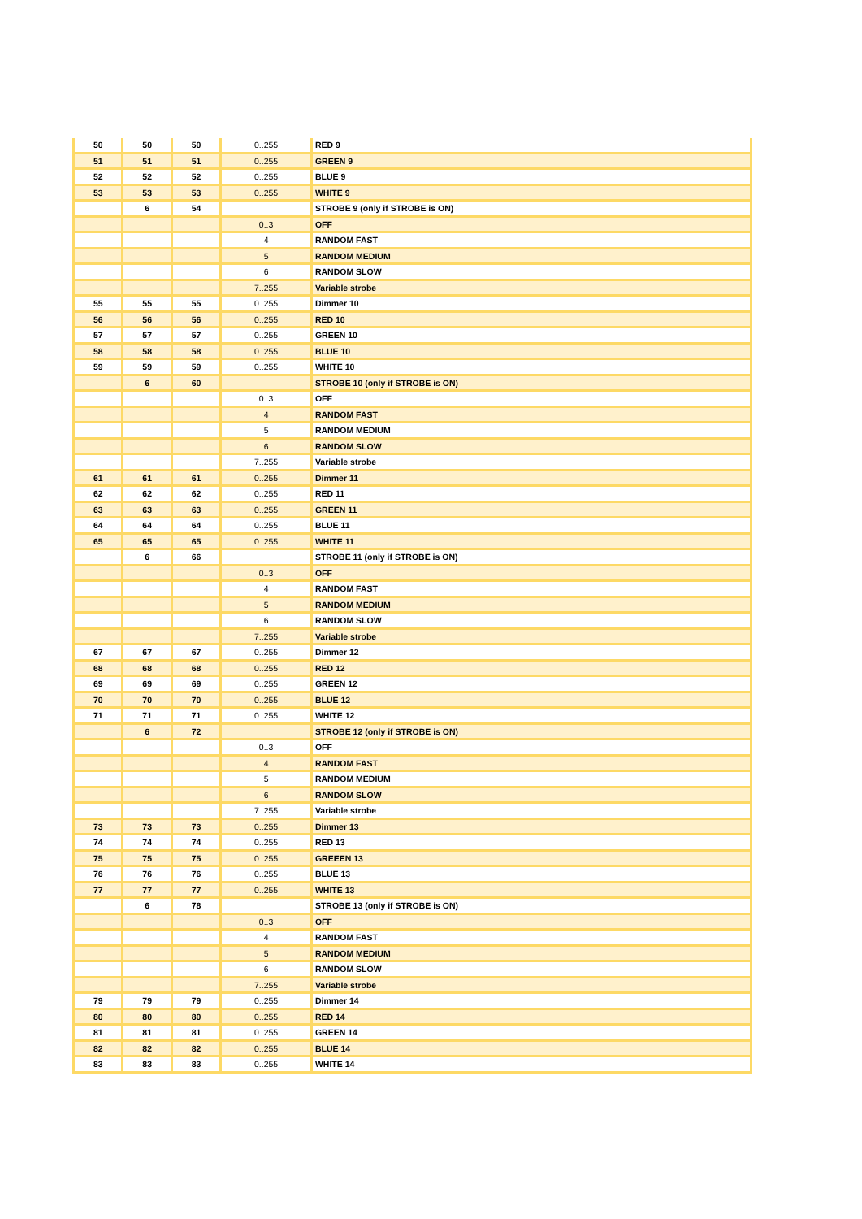| 50 | 50 | 50 | 0..255 | RED 9 |
| 51 | 51 | 51 | 0..255 | GREEN 9 |
| 52 | 52 | 52 | 0..255 | BLUE 9 |
| 53 | 53 | 53 | 0..255 | WHITE 9 |
| | 6 | 54 | | STROBE 9 (only if STROBE is ON) |
| | | | 0..3 | OFF |
| | | | 4 | RANDOM FAST |
| | | | 5 | RANDOM MEDIUM |
| | | | 6 | RANDOM SLOW |
| | | | 7..255 | Variable strobe |
| 55 | 55 | 55 | 0..255 | Dimmer 10 |
| 56 | 56 | 56 | 0..255 | RED 10 |
| 57 | 57 | 57 | 0..255 | GREEN 10 |
| 58 | 58 | 58 | 0..255 | BLUE 10 |
| 59 | 59 | 59 | 0..255 | WHITE 10 |
| | 6 | 60 | | STROBE 10 (only if STROBE is ON) |
| | | | 0..3 | OFF |
| | | | 4 | RANDOM FAST |
| | | | 5 | RANDOM MEDIUM |
| | | | 6 | RANDOM SLOW |
| | | | 7..255 | Variable strobe |
| 61 | 61 | 61 | 0..255 | Dimmer 11 |
| 62 | 62 | 62 | 0..255 | RED 11 |
| 63 | 63 | 63 | 0..255 | GREEN 11 |
| 64 | 64 | 64 | 0..255 | BLUE 11 |
| 65 | 65 | 65 | 0..255 | WHITE 11 |
| | 6 | 66 | | STROBE 11 (only if STROBE is ON) |
| | | | 0..3 | OFF |
| | | | 4 | RANDOM FAST |
| | | | 5 | RANDOM MEDIUM |
| | | | 6 | RANDOM SLOW |
| | | | 7..255 | Variable strobe |
| 67 | 67 | 67 | 0..255 | Dimmer 12 |
| 68 | 68 | 68 | 0..255 | RED 12 |
| 69 | 69 | 69 | 0..255 | GREEN 12 |
| 70 | 70 | 70 | 0..255 | BLUE 12 |
| 71 | 71 | 71 | 0..255 | WHITE 12 |
| | 6 | 72 | | STROBE 12 (only if STROBE is ON) |
| | | | 0..3 | OFF |
| | | | 4 | RANDOM FAST |
| | | | 5 | RANDOM MEDIUM |
| | | | 6 | RANDOM SLOW |
| | | | 7..255 | Variable strobe |
| 73 | 73 | 73 | 0..255 | Dimmer 13 |
| 74 | 74 | 74 | 0..255 | RED 13 |
| 75 | 75 | 75 | 0..255 | GREEEN 13 |
| 76 | 76 | 76 | 0..255 | BLUE 13 |
| 77 | 77 | 77 | 0..255 | WHITE 13 |
| | 6 | 78 | | STROBE 13 (only if STROBE is ON) |
| | | | 0..3 | OFF |
| | | | 4 | RANDOM FAST |
| | | | 5 | RANDOM MEDIUM |
| | | | 6 | RANDOM SLOW |
| | | | 7..255 | Variable strobe |
| 79 | 79 | 79 | 0..255 | Dimmer 14 |
| 80 | 80 | 80 | 0..255 | RED 14 |
| 81 | 81 | 81 | 0..255 | GREEN 14 |
| 82 | 82 | 82 | 0..255 | BLUE 14 |
| 83 | 83 | 83 | 0..255 | WHITE 14 |